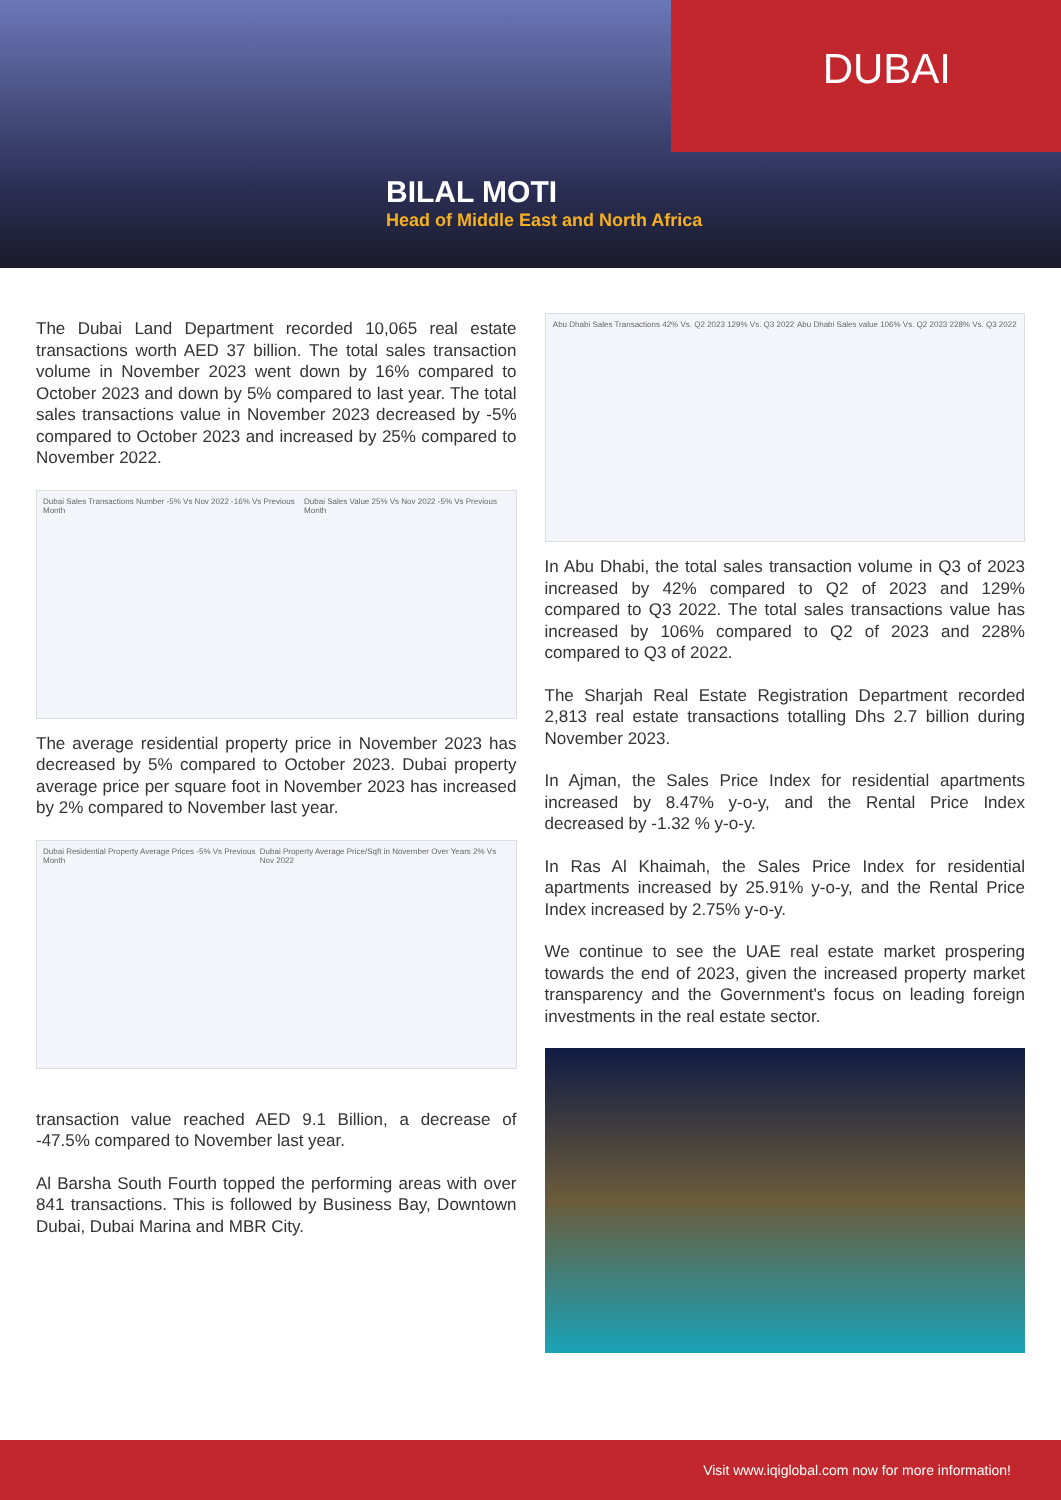DUBAI
BILAL MOTI
Head of Middle East and North Africa
The Dubai Land Department recorded 10,065 real estate transactions worth AED 37 billion. The total sales transaction volume in November 2023 went down by 16% compared to October 2023 and down by 5% compared to last year. The total sales transactions value in November 2023 decreased by -5% compared to October 2023 and increased by 25% compared to November 2022.
Dubai Sales Transactions Number -5% Vs Nov 2022 -16% Vs Previous Month Dubai Sales Value 25% Vs Nov 2022 -5% Vs Previous Month
The average residential property price in November 2023 has decreased by 5% compared to October 2023. Dubai property average price per square foot in November 2023 has increased by 2% compared to November last year.
Dubai Residential Property Average Prices -5% Vs Previous Month Dubai Property Average Price/Sqft in November Over Years 2% Vs Nov 2022
transaction value reached AED 9.1 Billion, a decrease of -47.5% compared to November last year.
Al Barsha South Fourth topped the performing areas with over 841 transactions. This is followed by Business Bay, Downtown Dubai, Dubai Marina and MBR City.
Abu Dhabi Sales Transactions 42% Vs. Q2 2023 129% Vs. Q3 2022 Abu Dhabi Sales value 106% Vs. Q2 2023 228% Vs. Q3 2022
In Abu Dhabi, the total sales transaction volume in Q3 of 2023 increased by 42% compared to Q2 of 2023 and 129% compared to Q3 2022. The total sales transactions value has increased by 106% compared to Q2 of 2023 and 228% compared to Q3 of 2022.
The Sharjah Real Estate Registration Department recorded 2,813 real estate transactions totalling Dhs 2.7 billion during November 2023.
In Ajman, the Sales Price Index for residential apartments increased by 8.47% y-o-y, and the Rental Price Index decreased by -1.32 % y-o-y.
In Ras Al Khaimah, the Sales Price Index for residential apartments increased by 25.91% y-o-y, and the Rental Price Index increased by 2.75% y-o-y.
We continue to see the UAE real estate market prospering towards the end of 2023, given the increased property market transparency and the Government's focus on leading foreign investments in the real estate sector.
Visit www.iqiglobal.com now for more information!